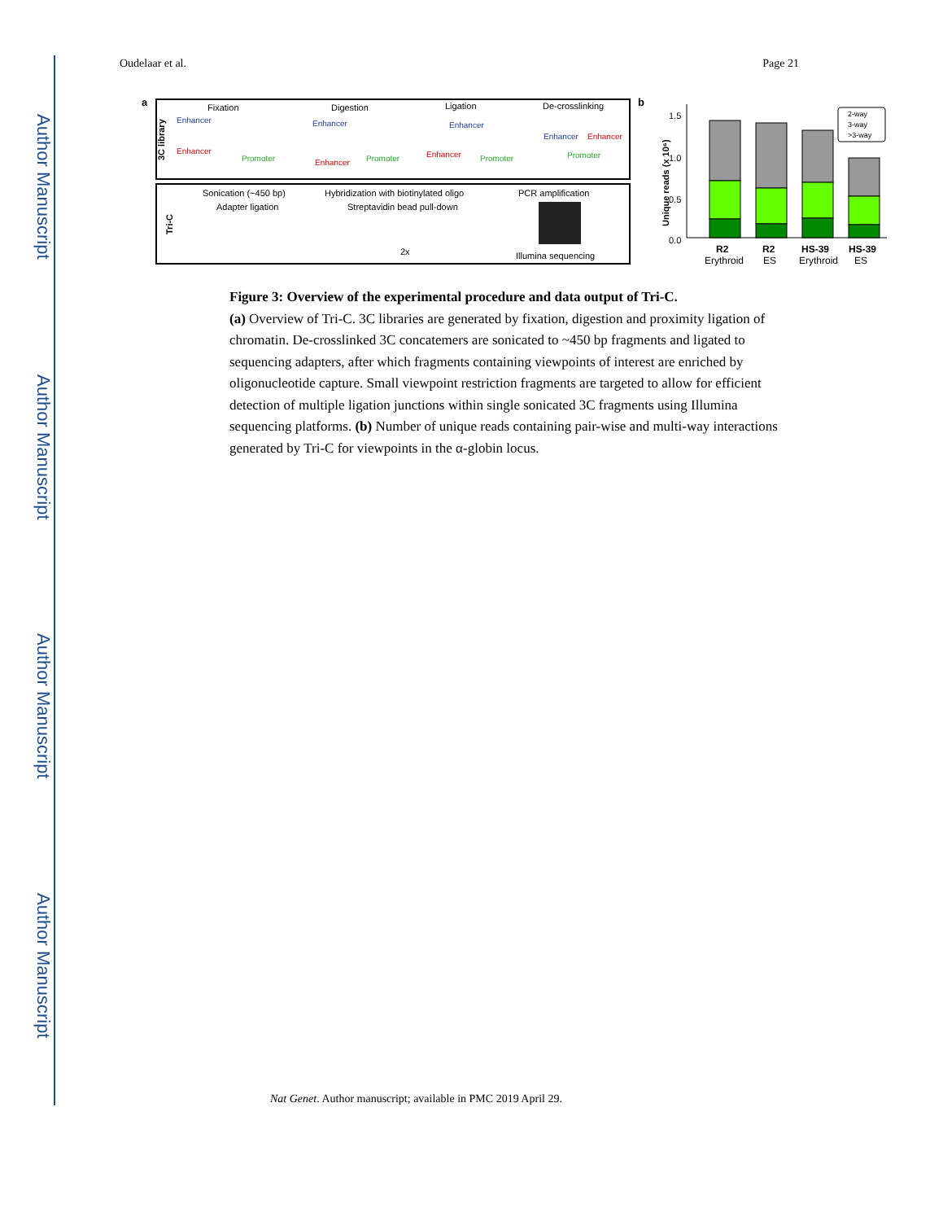Author Manuscript
Author Manuscript
Author Manuscript
Author Manuscript
Oudelaar et al. Page 21
a
Fixation
Digestion
Ligation
De-crosslinking
Enhancer
Enhancer
Promoter
Enhancer
Enhancer
Promoter
Enhancer
Enhancer
Promoter
Enhancer
Enhancer
Promoter
Sonication (~450 bp)
Adapter ligation
Hybridization with biotinylated oligo
Streptavidin bead pull-down
PCR amplification
Illumina sequencing
2x
3C library
Tri-C
b
Unique reads (x 10⁶)
1.5
1.0
0.5
0.0
2-way
3-way
>3-way
R2
Erythroid
R2
ES
HS-39
Erythroid
HS-39
ES
Figure 3: Overview of the experimental procedure and data output of Tri-C.
(a) Overview of Tri-C. 3C libraries are generated by fixation, digestion and proximity ligation of chromatin. De-crosslinked 3C concatemers are sonicated to ~450 bp fragments and ligated to sequencing adapters, after which fragments containing viewpoints of interest are enriched by oligonucleotide capture. Small viewpoint restriction fragments are targeted to allow for efficient detection of multiple ligation junctions within single sonicated 3C fragments using Illumina sequencing platforms. (b) Number of unique reads containing pair-wise and multi-way interactions generated by Tri-C for viewpoints in the α-globin locus.
Nat Genet. Author manuscript; available in PMC 2019 April 29.